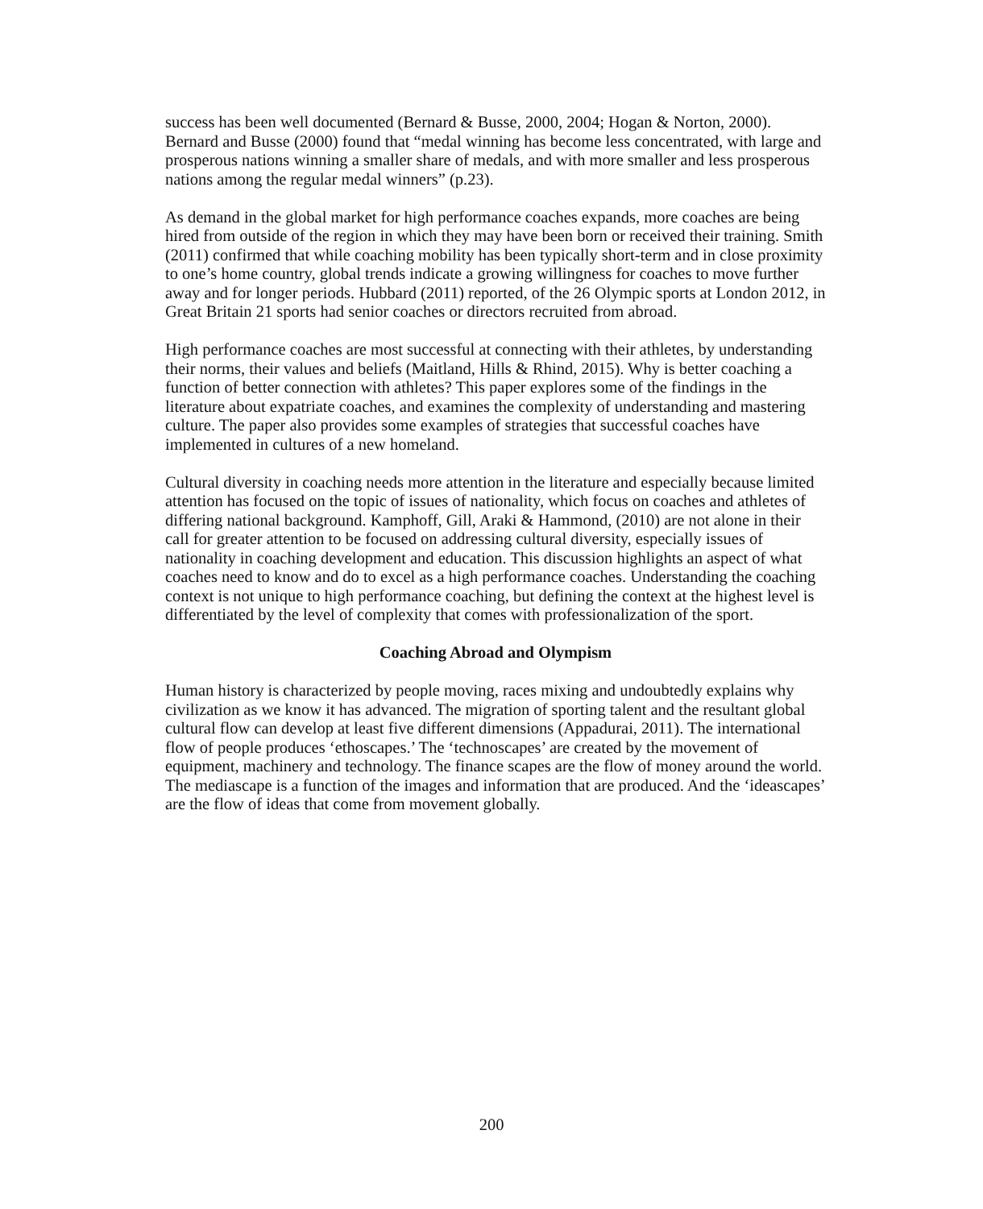success has been well documented (Bernard & Busse, 2000, 2004; Hogan & Norton, 2000). Bernard and Busse (2000) found that “medal winning has become less concentrated, with large and prosperous nations winning a smaller share of medals, and with more smaller and less prosperous nations among the regular medal winners” (p.23).
As demand in the global market for high performance coaches expands, more coaches are being hired from outside of the region in which they may have been born or received their training. Smith (2011) confirmed that while coaching mobility has been typically short-term and in close proximity to one’s home country, global trends indicate a growing willingness for coaches to move further away and for longer periods. Hubbard (2011) reported, of the 26 Olympic sports at London 2012, in Great Britain 21 sports had senior coaches or directors recruited from abroad.
High performance coaches are most successful at connecting with their athletes, by understanding their norms, their values and beliefs (Maitland, Hills & Rhind, 2015). Why is better coaching a function of better connection with athletes? This paper explores some of the findings in the literature about expatriate coaches, and examines the complexity of understanding and mastering culture. The paper also provides some examples of strategies that successful coaches have implemented in cultures of a new homeland.
Cultural diversity in coaching needs more attention in the literature and especially because limited attention has focused on the topic of issues of nationality, which focus on coaches and athletes of differing national background. Kamphoff, Gill, Araki & Hammond, (2010) are not alone in their call for greater attention to be focused on addressing cultural diversity, especially issues of nationality in coaching development and education. This discussion highlights an aspect of what coaches need to know and do to excel as a high performance coaches. Understanding the coaching context is not unique to high performance coaching, but defining the context at the highest level is differentiated by the level of complexity that comes with professionalization of the sport.
Coaching Abroad and Olympism
Human history is characterized by people moving, races mixing and undoubtedly explains why civilization as we know it has advanced. The migration of sporting talent and the resultant global cultural flow can develop at least five different dimensions (Appadurai, 2011). The international flow of people produces ‘ethoscapes.’ The ‘technoscapes’ are created by the movement of equipment, machinery and technology. The finance scapes are the flow of money around the world. The mediascape is a function of the images and information that are produced. And the ‘ideascapes’ are the flow of ideas that come from movement globally.
200